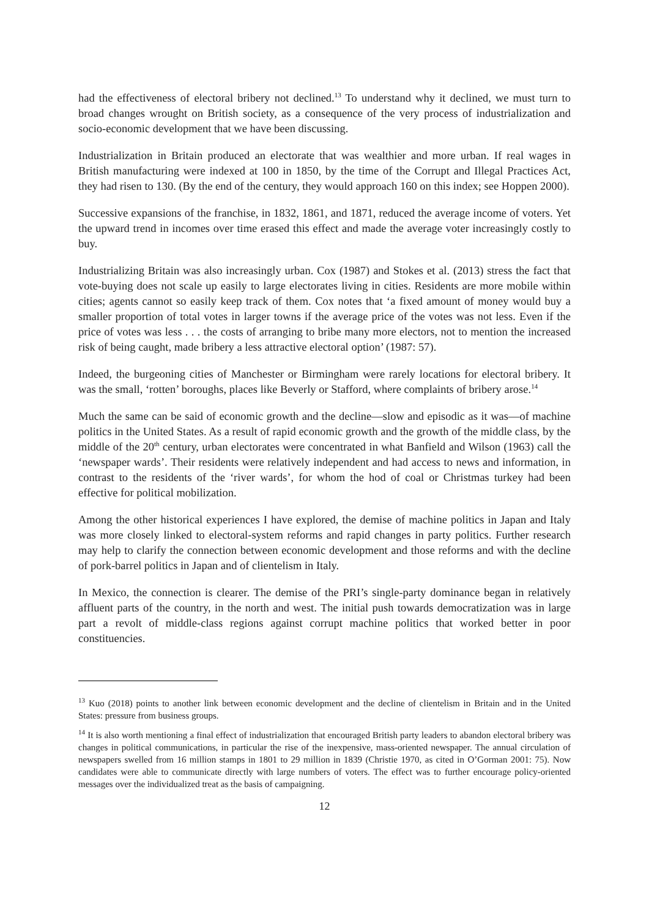had the effectiveness of electoral bribery not declined.<sup>13</sup> To understand why it declined, we must turn to broad changes wrought on British society, as a consequence of the very process of industrialization and socio-economic development that we have been discussing.
Industrialization in Britain produced an electorate that was wealthier and more urban. If real wages in British manufacturing were indexed at 100 in 1850, by the time of the Corrupt and Illegal Practices Act, they had risen to 130. (By the end of the century, they would approach 160 on this index; see Hoppen 2000).
Successive expansions of the franchise, in 1832, 1861, and 1871, reduced the average income of voters. Yet the upward trend in incomes over time erased this effect and made the average voter increasingly costly to buy.
Industrializing Britain was also increasingly urban. Cox (1987) and Stokes et al. (2013) stress the fact that vote-buying does not scale up easily to large electorates living in cities. Residents are more mobile within cities; agents cannot so easily keep track of them. Cox notes that ‘a fixed amount of money would buy a smaller proportion of total votes in larger towns if the average price of the votes was not less. Even if the price of votes was less . . . the costs of arranging to bribe many more electors, not to mention the increased risk of being caught, made bribery a less attractive electoral option’ (1987: 57).
Indeed, the burgeoning cities of Manchester or Birmingham were rarely locations for electoral bribery. It was the small, ‘rotten’ boroughs, places like Beverly or Stafford, where complaints of bribery arose.<sup>14</sup>
Much the same can be said of economic growth and the decline—slow and episodic as it was—of machine politics in the United States. As a result of rapid economic growth and the growth of the middle class, by the middle of the 20<sup>th</sup> century, urban electorates were concentrated in what Banfield and Wilson (1963) call the ‘newspaper wards’. Their residents were relatively independent and had access to news and information, in contrast to the residents of the ‘river wards’, for whom the hod of coal or Christmas turkey had been effective for political mobilization.
Among the other historical experiences I have explored, the demise of machine politics in Japan and Italy was more closely linked to electoral-system reforms and rapid changes in party politics. Further research may help to clarify the connection between economic development and those reforms and with the decline of pork-barrel politics in Japan and of clientelism in Italy.
In Mexico, the connection is clearer. The demise of the PRI’s single-party dominance began in relatively affluent parts of the country, in the north and west. The initial push towards democratization was in large part a revolt of middle-class regions against corrupt machine politics that worked better in poor constituencies.
<sup>13</sup> Kuo (2018) points to another link between economic development and the decline of clientelism in Britain and in the United States: pressure from business groups.
<sup>14</sup> It is also worth mentioning a final effect of industrialization that encouraged British party leaders to abandon electoral bribery was changes in political communications, in particular the rise of the inexpensive, mass-oriented newspaper. The annual circulation of newspapers swelled from 16 million stamps in 1801 to 29 million in 1839 (Christie 1970, as cited in O’Gorman 2001: 75). Now candidates were able to communicate directly with large numbers of voters. The effect was to further encourage policy-oriented messages over the individualized treat as the basis of campaigning.
12